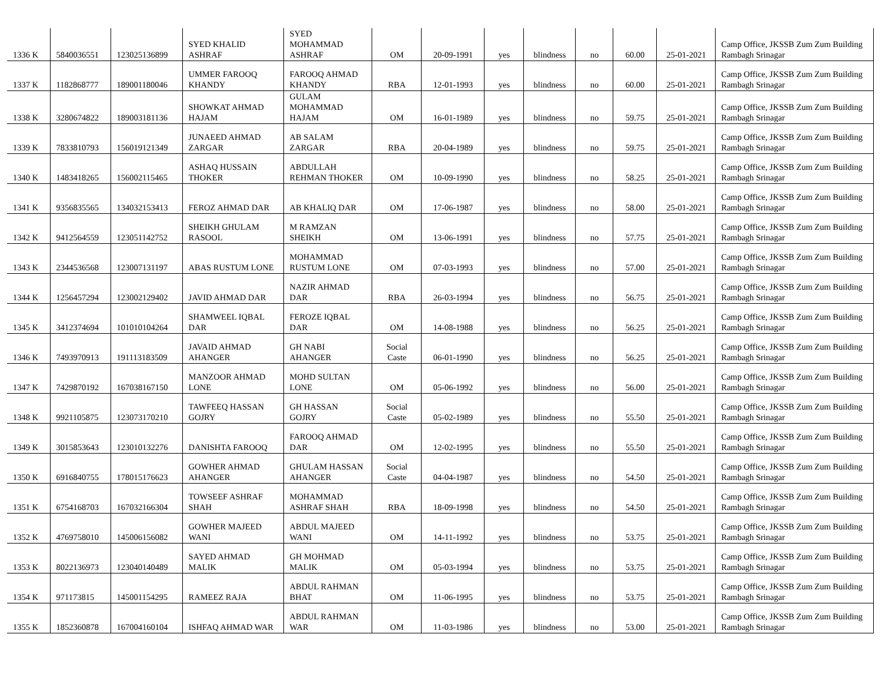| 1336 K | 5840036551 | 123025136899 | SYED KHALID ASHRAF | SYED MOHAMMAD ASHRAF | OM | 20-09-1991 | yes | blindness | no | 60.00 | 25-01-2021 | Camp Office, JKSSB Zum Zum Building Rambagh Srinagar |
| 1337 K | 1182868777 | 189001180046 | UMMER FAROOQ KHANDY | FAROOQ AHMAD KHANDY | RBA | 12-01-1993 | yes | blindness | no | 60.00 | 25-01-2021 | Camp Office, JKSSB Zum Zum Building Rambagh Srinagar |
| 1338 K | 3280674822 | 189003181136 | SHOWKAT AHMAD HAJAM | GULAM MOHAMMAD HAJAM | OM | 16-01-1989 | yes | blindness | no | 59.75 | 25-01-2021 | Camp Office, JKSSB Zum Zum Building Rambagh Srinagar |
| 1339 K | 7833810793 | 156019121349 | JUNAEED AHMAD ZARGAR | AB SALAM ZARGAR | RBA | 20-04-1989 | yes | blindness | no | 59.75 | 25-01-2021 | Camp Office, JKSSB Zum Zum Building Rambagh Srinagar |
| 1340 K | 1483418265 | 156002115465 | ASHAQ HUSSAIN THOKER | ABDULLAH REHMAN THOKER | OM | 10-09-1990 | yes | blindness | no | 58.25 | 25-01-2021 | Camp Office, JKSSB Zum Zum Building Rambagh Srinagar |
| 1341 K | 9356835565 | 134032153413 | FEROZ AHMAD DAR | AB KHALIQ DAR | OM | 17-06-1987 | yes | blindness | no | 58.00 | 25-01-2021 | Camp Office, JKSSB Zum Zum Building Rambagh Srinagar |
| 1342 K | 9412564559 | 123051142752 | SHEIKH GHULAM RASOOL | M RAMZAN SHEIKH | OM | 13-06-1991 | yes | blindness | no | 57.75 | 25-01-2021 | Camp Office, JKSSB Zum Zum Building Rambagh Srinagar |
| 1343 K | 2344536568 | 123007131197 | ABAS RUSTUM LONE | MOHAMMAD RUSTUM LONE | OM | 07-03-1993 | yes | blindness | no | 57.00 | 25-01-2021 | Camp Office, JKSSB Zum Zum Building Rambagh Srinagar |
| 1344 K | 1256457294 | 123002129402 | JAVID AHMAD DAR | NAZIR AHMAD DAR | RBA | 26-03-1994 | yes | blindness | no | 56.75 | 25-01-2021 | Camp Office, JKSSB Zum Zum Building Rambagh Srinagar |
| 1345 K | 3412374694 | 101010104264 | SHAMWEEL IQBAL DAR | FEROZE IQBAL DAR | OM | 14-08-1988 | yes | blindness | no | 56.25 | 25-01-2021 | Camp Office, JKSSB Zum Zum Building Rambagh Srinagar |
| 1346 K | 7493970913 | 191113183509 | JAVAID AHMAD AHANGER | GH NABI AHANGER | Social Caste | 06-01-1990 | yes | blindness | no | 56.25 | 25-01-2021 | Camp Office, JKSSB Zum Zum Building Rambagh Srinagar |
| 1347 K | 7429870192 | 167038167150 | MANZOOR AHMAD LONE | MOHD SULTAN LONE | OM | 05-06-1992 | yes | blindness | no | 56.00 | 25-01-2021 | Camp Office, JKSSB Zum Zum Building Rambagh Srinagar |
| 1348 K | 9921105875 | 123073170210 | TAWFEEQ HASSAN GOJRY | GH HASSAN GOJRY | Social Caste | 05-02-1989 | yes | blindness | no | 55.50 | 25-01-2021 | Camp Office, JKSSB Zum Zum Building Rambagh Srinagar |
| 1349 K | 3015853643 | 123010132276 | DANISHTA FAROOQ | FAROOQ AHMAD DAR | OM | 12-02-1995 | yes | blindness | no | 55.50 | 25-01-2021 | Camp Office, JKSSB Zum Zum Building Rambagh Srinagar |
| 1350 K | 6916840755 | 178015176623 | GOWHER AHMAD AHANGER | GHULAM HASSAN AHANGER | Social Caste | 04-04-1987 | yes | blindness | no | 54.50 | 25-01-2021 | Camp Office, JKSSB Zum Zum Building Rambagh Srinagar |
| 1351 K | 6754168703 | 167032166304 | TOWSEEF ASHRAF SHAH | MOHAMMAD ASHRAF SHAH | RBA | 18-09-1998 | yes | blindness | no | 54.50 | 25-01-2021 | Camp Office, JKSSB Zum Zum Building Rambagh Srinagar |
| 1352 K | 4769758010 | 145006156082 | GOWHER MAJEED WANI | ABDUL MAJEED WANI | OM | 14-11-1992 | yes | blindness | no | 53.75 | 25-01-2021 | Camp Office, JKSSB Zum Zum Building Rambagh Srinagar |
| 1353 K | 8022136973 | 123040140489 | SAYED AHMAD MALIK | GH MOHMAD MALIK | OM | 05-03-1994 | yes | blindness | no | 53.75 | 25-01-2021 | Camp Office, JKSSB Zum Zum Building Rambagh Srinagar |
| 1354 K | 971173815 | 145001154295 | RAMEEZ RAJA | ABDUL RAHMAN BHAT | OM | 11-06-1995 | yes | blindness | no | 53.75 | 25-01-2021 | Camp Office, JKSSB Zum Zum Building Rambagh Srinagar |
| 1355 K | 1852360878 | 167004160104 | ISHFAQ AHMAD WAR | ABDUL RAHMAN WAR | OM | 11-03-1986 | yes | blindness | no | 53.00 | 25-01-2021 | Camp Office, JKSSB Zum Zum Building Rambagh Srinagar |